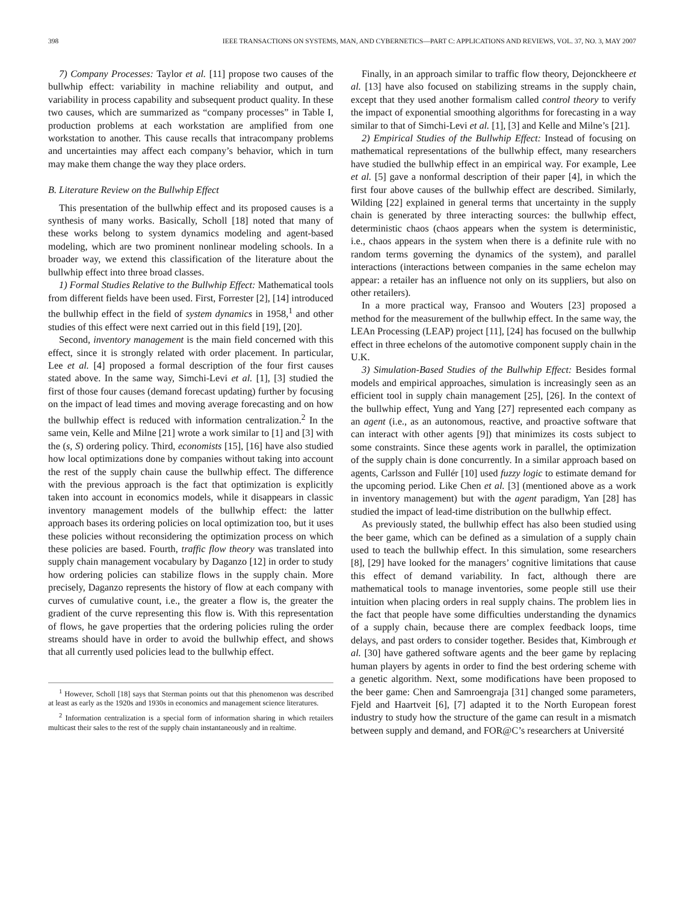398 IEEE TRANSACTIONS ON SYSTEMS, MAN, AND CYBERNETICS—PART C: APPLICATIONS AND REVIEWS, VOL. 37, NO. 3, MAY 2007
7) Company Processes: Taylor et al. [11] propose two causes of the bullwhip effect: variability in machine reliability and output, and variability in process capability and subsequent product quality. In these two causes, which are summarized as “company processes” in Table I, production problems at each workstation are amplified from one workstation to another. This cause recalls that intracompany problems and uncertainties may affect each company’s behavior, which in turn may make them change the way they place orders.
B. Literature Review on the Bullwhip Effect
This presentation of the bullwhip effect and its proposed causes is a synthesis of many works. Basically, Scholl [18] noted that many of these works belong to system dynamics modeling and agent-based modeling, which are two prominent nonlinear modeling schools. In a broader way, we extend this classification of the literature about the bullwhip effect into three broad classes.
1) Formal Studies Relative to the Bullwhip Effect: Mathematical tools from different fields have been used. First, Forrester [2], [14] introduced the bullwhip effect in the field of system dynamics in 1958,<sup>1</sup> and other studies of this effect were next carried out in this field [19], [20].
Second, inventory management is the main field concerned with this effect, since it is strongly related with order placement. In particular, Lee et al. [4] proposed a formal description of the four first causes stated above. In the same way, Simchi-Levi et al. [1], [3] studied the first of those four causes (demand forecast updating) further by focusing on the impact of lead times and moving average forecasting and on how the bullwhip effect is reduced with information centralization.<sup>2</sup> In the same vein, Kelle and Milne [21] wrote a work similar to [1] and [3] with the (s, S) ordering policy. Third, economists [15], [16] have also studied how local optimizations done by companies without taking into account the rest of the supply chain cause the bullwhip effect. The difference with the previous approach is the fact that optimization is explicitly taken into account in economics models, while it disappears in classic inventory management models of the bullwhip effect: the latter approach bases its ordering policies on local optimization too, but it uses these policies without reconsidering the optimization process on which these policies are based. Fourth, traffic flow theory was translated into supply chain management vocabulary by Daganzo [12] in order to study how ordering policies can stabilize flows in the supply chain. More precisely, Daganzo represents the history of flow at each company with curves of cumulative count, i.e., the greater a flow is, the greater the gradient of the curve representing this flow is. With this representation of flows, he gave properties that the ordering policies ruling the order streams should have in order to avoid the bullwhip effect, and shows that all currently used policies lead to the bullwhip effect.
<sup>1</sup> However, Scholl [18] says that Sterman points out that this phenomenon was described at least as early as the 1920s and 1930s in economics and management science literatures.
<sup>2</sup> Information centralization is a special form of information sharing in which retailers multicast their sales to the rest of the supply chain instantaneously and in realtime.
Finally, in an approach similar to traffic flow theory, Dejonckheere et al. [13] have also focused on stabilizing streams in the supply chain, except that they used another formalism called control theory to verify the impact of exponential smoothing algorithms for forecasting in a way similar to that of Simchi-Levi et al. [1], [3] and Kelle and Milne’s [21].
2) Empirical Studies of the Bullwhip Effect: Instead of focusing on mathematical representations of the bullwhip effect, many researchers have studied the bullwhip effect in an empirical way. For example, Lee et al. [5] gave a nonformal description of their paper [4], in which the first four above causes of the bullwhip effect are described. Similarly, Wilding [22] explained in general terms that uncertainty in the supply chain is generated by three interacting sources: the bullwhip effect, deterministic chaos (chaos appears when the system is deterministic, i.e., chaos appears in the system when there is a definite rule with no random terms governing the dynamics of the system), and parallel interactions (interactions between companies in the same echelon may appear: a retailer has an influence not only on its suppliers, but also on other retailers).
In a more practical way, Fransoo and Wouters [23] proposed a method for the measurement of the bullwhip effect. In the same way, the LEAn Processing (LEAP) project [11], [24] has focused on the bullwhip effect in three echelons of the automotive component supply chain in the U.K.
3) Simulation-Based Studies of the Bullwhip Effect: Besides formal models and empirical approaches, simulation is increasingly seen as an efficient tool in supply chain management [25], [26]. In the context of the bullwhip effect, Yung and Yang [27] represented each company as an agent (i.e., as an autonomous, reactive, and proactive software that can interact with other agents [9]) that minimizes its costs subject to some constraints. Since these agents work in parallel, the optimization of the supply chain is done concurrently. In a similar approach based on agents, Carlsson and Fullér [10] used fuzzy logic to estimate demand for the upcoming period. Like Chen et al. [3] (mentioned above as a work in inventory management) but with the agent paradigm, Yan [28] has studied the impact of lead-time distribution on the bullwhip effect.
As previously stated, the bullwhip effect has also been studied using the beer game, which can be defined as a simulation of a supply chain used to teach the bullwhip effect. In this simulation, some researchers [8], [29] have looked for the managers’ cognitive limitations that cause this effect of demand variability. In fact, although there are mathematical tools to manage inventories, some people still use their intuition when placing orders in real supply chains. The problem lies in the fact that people have some difficulties understanding the dynamics of a supply chain, because there are complex feedback loops, time delays, and past orders to consider together. Besides that, Kimbrough et al. [30] have gathered software agents and the beer game by replacing human players by agents in order to find the best ordering scheme with a genetic algorithm. Next, some modifications have been proposed to the beer game: Chen and Samroengraja [31] changed some parameters, Fjeld and Haartveit [6], [7] adapted it to the North European forest industry to study how the structure of the game can result in a mismatch between supply and demand, and FOR@C’s researchers at Université